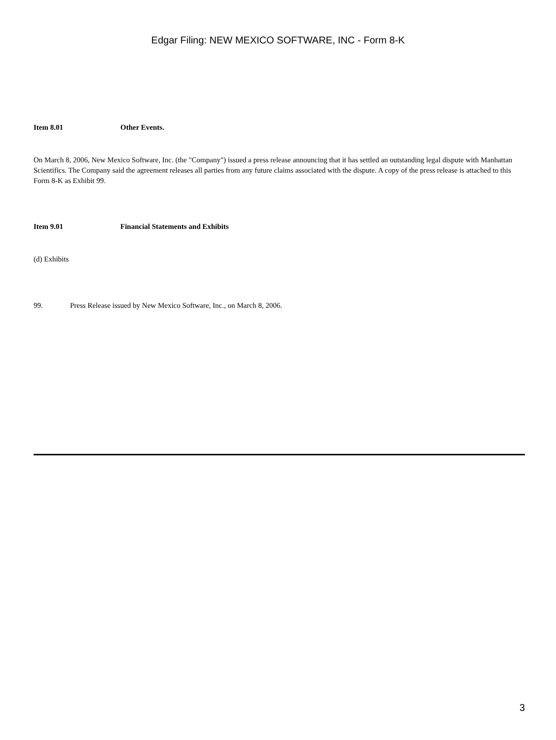Edgar Filing: NEW MEXICO SOFTWARE, INC - Form 8-K
Item 8.01 Other Events.
On March 8, 2006, New Mexico Software, Inc. (the "Company") issued a press release announcing that it has settled an outstanding legal dispute with Manhattan Scientifics. The Company said the agreement releases all parties from any future claims associated with the dispute. A copy of the press release is attached to this Form 8-K as Exhibit 99.
Item 9.01 Financial Statements and Exhibits
(d) Exhibits
99. Press Release issued by New Mexico Software, Inc., on March 8, 2006.
3